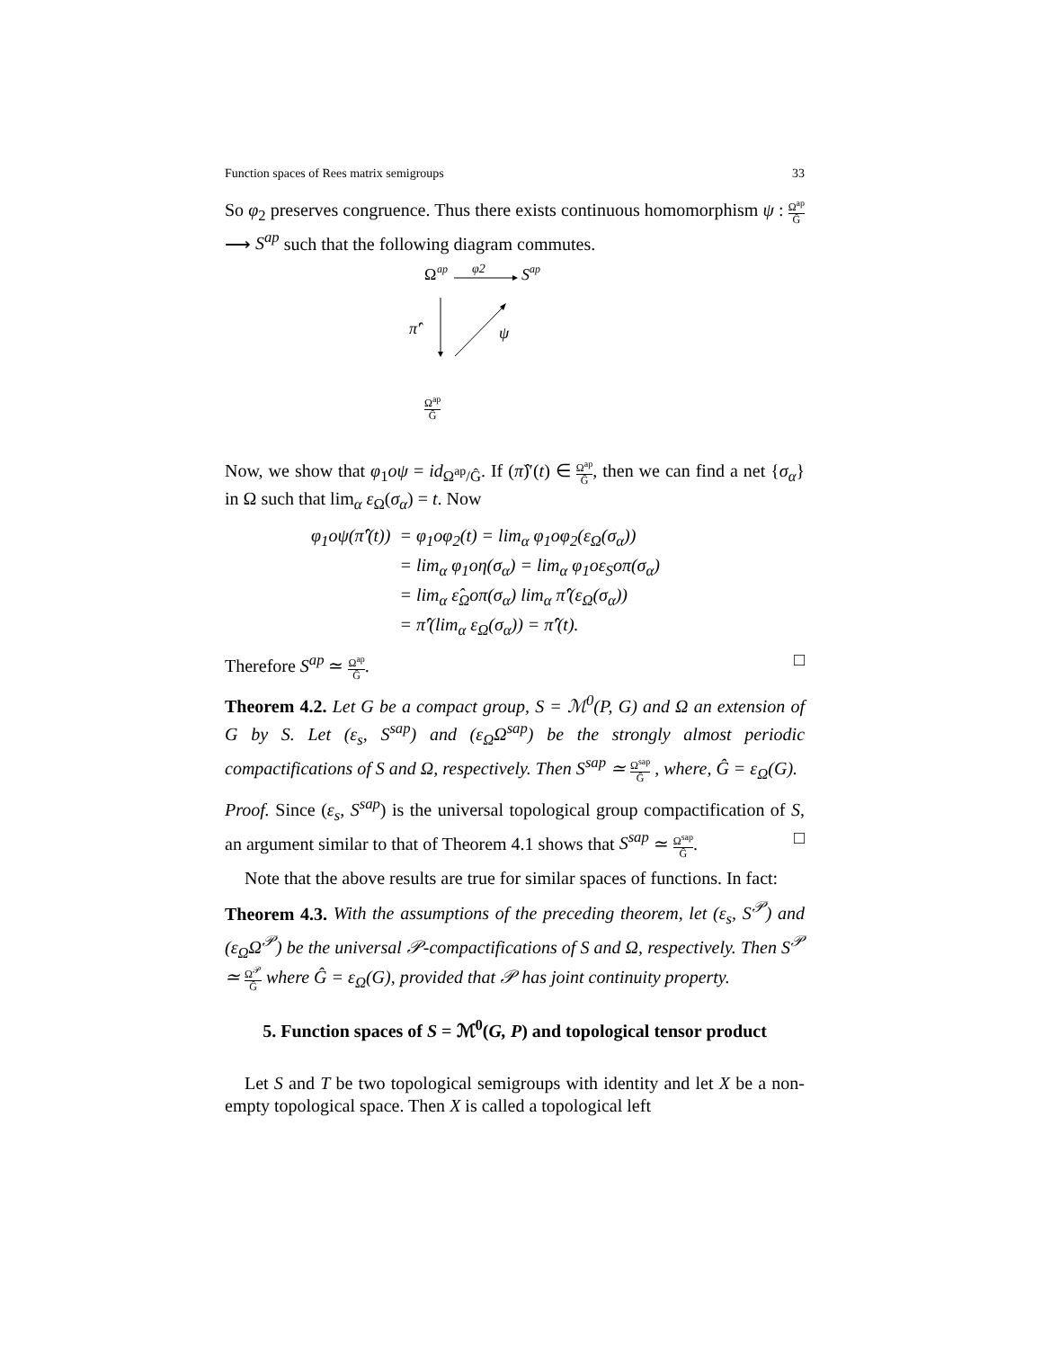Function spaces of Rees matrix semigroups 33
So φ<sub>2</sub> preserves congruence. Thus there exists continuous homomorphism ψ : Ω<sup>ap</sup> Ĝ ⟶ S<sup>ap</sup> such that the following diagram commutes.
Ω
ap
φ2
Sap
π̂′
ψ
Ω<sup>ap</sup> Ĝ
Now, we show that φ<sub>1</sub>oψ = id<sub>Ω<sup>ap</sup>/Ĝ</sub>. If (π̂)′(t) ∈ Ω<sup>ap</sup> Ĝ, then we can find a net {σ<sub>α</sub>} in Ω such that lim<sub>α</sub> ε<sub>Ω</sub>(σ<sub>α</sub>) = t. Now
| φ<sub>1</sub>oψ(π̂′(t)) | = φ<sub>1</sub>oφ<sub>2</sub>(t) = lim<sub>α</sub> φ<sub>1</sub>oφ<sub>2</sub>(ε<sub>Ω</sub>(σ<sub>α</sub>)) |
| | = lim<sub>α</sub> φ<sub>1</sub>oη(σ<sub>α</sub>) = lim<sub>α</sub> φ<sub>1</sub>oε<sub>S</sub>oπ(σ<sub>α</sub>) |
| | = lim<sub>α</sub> ε̂<sub>Ω</sub>oπ(σ<sub>α</sub>) lim<sub>α</sub> π̂′(ε<sub>Ω</sub>(σ<sub>α</sub>)) |
| | = π̂′(lim<sub>α</sub> ε<sub>Ω</sub>(σ<sub>α</sub>)) = π̂′(t). |
Therefore S<sup>ap</sup> ≃ Ω<sup>ap</sup> Ĝ. □
Theorem 4.2. Let G be a compact group, S = ℳ<sup>0</sup>(P, G) and Ω an extension of G by S. Let (ε<sub>s</sub>, S<sup>sap</sup>) and (ε<sub>Ω</sub>Ω<sup>sap</sup>) be the strongly almost periodic compactifications of S and Ω, respectively. Then S<sup>sap</sup> ≃ Ω<sup>sap</sup> Ĝ , where, Ĝ = ε<sub>Ω</sub>(G).
Proof. Since (ε<sub>s</sub>, S<sup>sap</sup>) is the universal topological group compactification of S, an argument similar to that of Theorem 4.1 shows that S<sup>sap</sup> ≃ Ω<sup>sap</sup> Ĝ. □
Note that the above results are true for similar spaces of functions. In fact:
Theorem 4.3. With the assumptions of the preceding theorem, let (ε<sub>s</sub>, S<sup>𝒫</sup>) and (ε<sub>Ω</sub>Ω<sup>𝒫</sup>) be the universal 𝒫-compactifications of S and Ω, respectively. Then S<sup>𝒫</sup> ≃ Ω<sup>𝒫</sup> Ĝ where Ĝ = ε<sub>Ω</sub>(G), provided that 𝒫 has joint continuity property.
5. Function spaces of S = ℳ<sup>0</sup>(G, P) and topological tensor product
Let S and T be two topological semigroups with identity and let X be a non-empty topological space. Then X is called a topological left